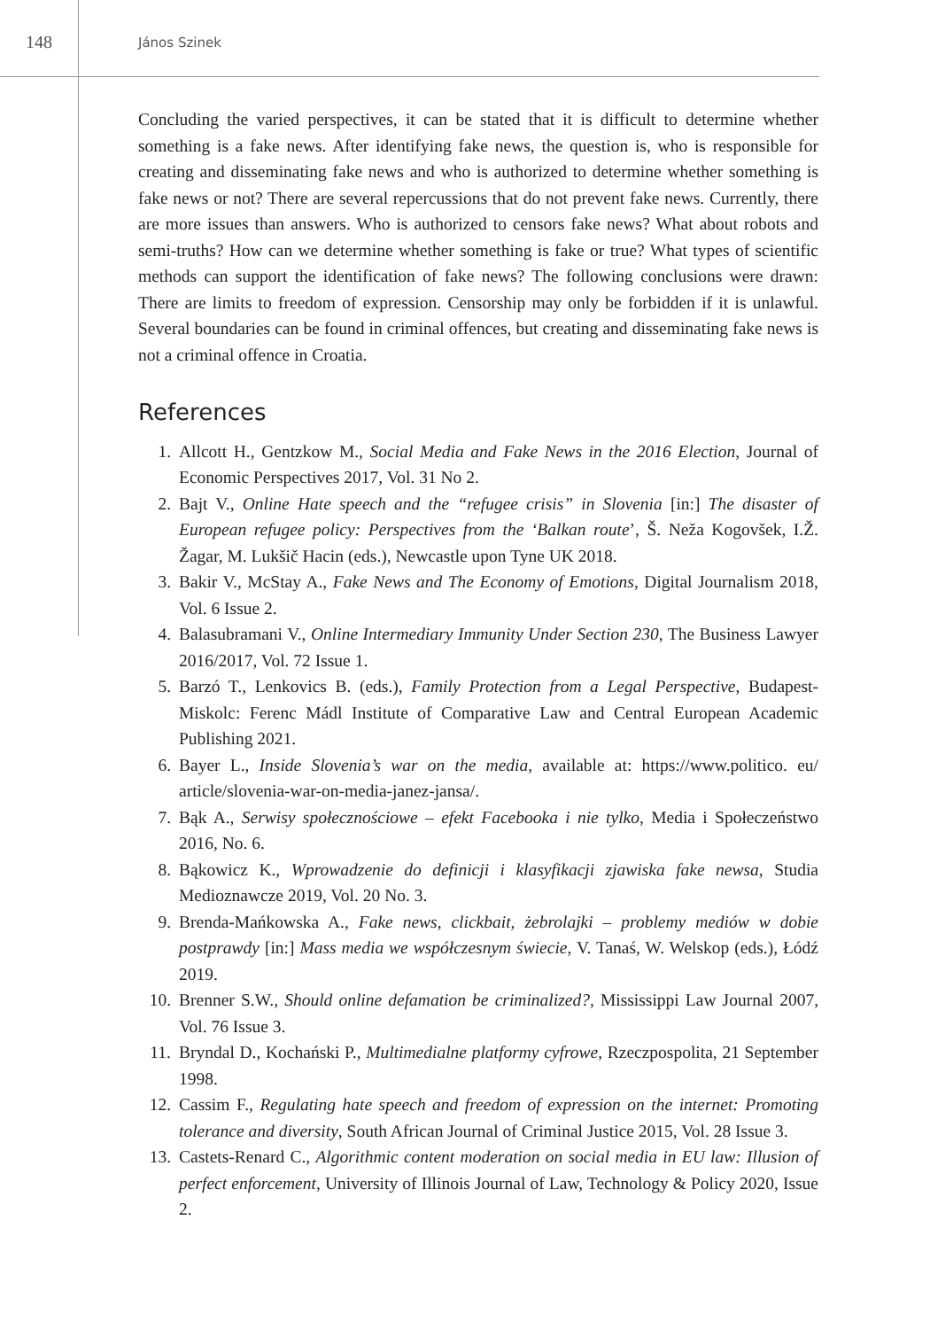148
János Szinek
Concluding the varied perspectives, it can be stated that it is difficult to determine whether something is a fake news. After identifying fake news, the question is, who is responsible for creating and disseminating fake news and who is authorized to determine whether something is fake news or not? There are several repercussions that do not prevent fake news. Currently, there are more issues than answers. Who is authorized to censors fake news? What about robots and semi-truths? How can we determine whether something is fake or true? What types of scientific methods can support the identification of fake news? The following conclusions were drawn: There are limits to freedom of expression. Censorship may only be forbidden if it is unlawful. Several boundaries can be found in criminal offences, but creating and disseminating fake news is not a criminal offence in Croatia.
References
1. Allcott H., Gentzkow M., Social Media and Fake News in the 2016 Election, Journal of Economic Perspectives 2017, Vol. 31 No 2.
2. Bajt V., Online Hate speech and the “refugee crisis” in Slovenia [in:] The disaster of European refugee policy: Perspectives from the ‘Balkan route’, Š. Neža Kogovšek, I.Ž. Žagar, M. Lukšič Hacin (eds.), Newcastle upon Tyne UK 2018.
3. Bakir V., McStay A., Fake News and The Economy of Emotions, Digital Journalism 2018, Vol. 6 Issue 2.
4. Balasubramani V., Online Intermediary Immunity Under Section 230, The Business Lawyer 2016/2017, Vol. 72 Issue 1.
5. Barzó T., Lenkovics B. (eds.), Family Protection from a Legal Perspective, Budapest-Miskolc: Ferenc Mádl Institute of Comparative Law and Central European Academic Publishing 2021.
6. Bayer L., Inside Slovenia’s war on the media, available at: https://www.politico. eu/ article/slovenia-war-on-media-janez-jansa/.
7. Bąk A., Serwisy społecznościowe – efekt Facebooka i nie tylko, Media i Społeczeństwo 2016, No. 6.
8. Bąkowicz K., Wprowadzenie do definicji i klasyfikacji zjawiska fake newsa, Studia Medioznawcze 2019, Vol. 20 No. 3.
9. Brenda-Mańkowska A., Fake news, clickbait, żebrolajki – problemy mediów w dobie postprawdy [in:] Mass media we współczesnym świecie, V. Tanaś, W. Welskop (eds.), Łódź 2019.
10. Brenner S.W., Should online defamation be criminalized?, Mississippi Law Journal 2007, Vol. 76 Issue 3.
11. Bryndal D., Kochański P., Multimedialne platformy cyfrowe, Rzeczpospolita, 21 September 1998.
12. Cassim F., Regulating hate speech and freedom of expression on the internet: Promoting tolerance and diversity, South African Journal of Criminal Justice 2015, Vol. 28 Issue 3.
13. Castets-Renard C., Algorithmic content moderation on social media in EU law: Illusion of perfect enforcement, University of Illinois Journal of Law, Technology & Policy 2020, Issue 2.